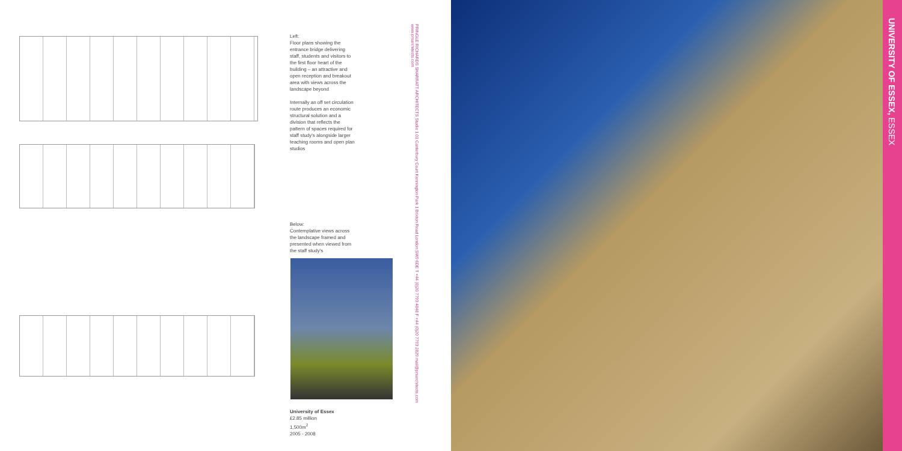Left:
Floor plans showing the entrance bridge delivering staff, students and visitors to the first floor heart of the building – an attractive and open reception and breakout area with views across the landscape beyond
Internally an off set circulation route produces an economic structural solution and a division that reflects the pattern of spaces required for staff study's alongside larger teaching rooms and open plan studios
Below:
Contemplative views across the landscape framed and presented when viewed from the staff study's
University of Essex
£2.85 million
1,500m<sup>2</sup>
2005 - 2008
PRINGLE RICHARDS SHARRATT ARCHITECTS Studio 1.01 Canterbury Court Kennington Park 1 Brixton Road London SW9 6DE T +44 (0)20 7793 4848 F +44 (0)20 7793 2829 mail@prsarchitects.com www.prsarchitects.com
UNIVERSITY OF ESSEX, ESSEX